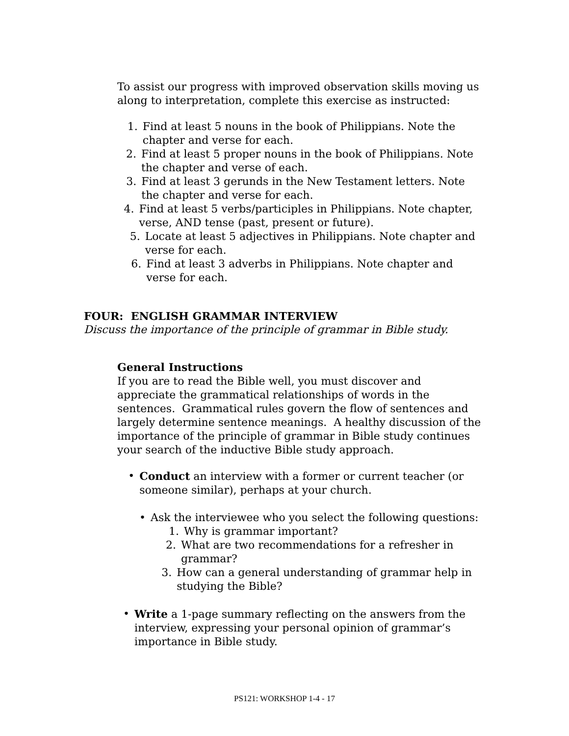To assist our progress with improved observation skills moving us along to interpretation, complete this exercise as instructed:
1. Find at least 5 nouns in the book of Philippians. Note the chapter and verse for each.
2. Find at least 5 proper nouns in the book of Philippians. Note the chapter and verse of each.
3. Find at least 3 gerunds in the New Testament letters. Note the chapter and verse for each.
4. Find at least 5 verbs/participles in Philippians. Note chapter, verse, AND tense (past, present or future).
5. Locate at least 5 adjectives in Philippians. Note chapter and verse for each.
6. Find at least 3 adverbs in Philippians. Note chapter and verse for each.
FOUR: ENGLISH GRAMMAR INTERVIEW
Discuss the importance of the principle of grammar in Bible study.
General Instructions
If you are to read the Bible well, you must discover and appreciate the grammatical relationships of words in the sentences. Grammatical rules govern the flow of sentences and largely determine sentence meanings. A healthy discussion of the importance of the principle of grammar in Bible study continues your search of the inductive Bible study approach.
• Conduct an interview with a former or current teacher (or someone similar), perhaps at your church.
• Ask the interviewee who you select the following questions:
1. Why is grammar important?
2. What are two recommendations for a refresher in grammar?
3. How can a general understanding of grammar help in studying the Bible?
• Write a 1-page summary reflecting on the answers from the interview, expressing your personal opinion of grammar’s importance in Bible study.
PS121: WORKSHOP 1-4 - 17